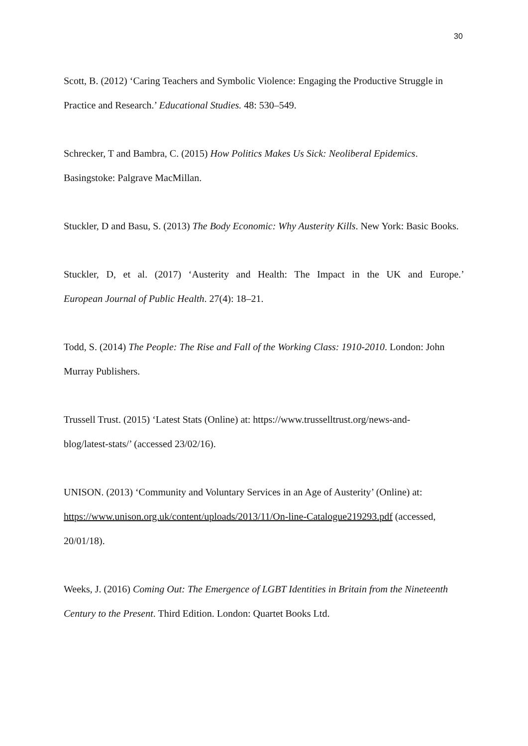30
Scott, B. (2012) ‘Caring Teachers and Symbolic Violence: Engaging the Productive Struggle in Practice and Research.’ Educational Studies. 48: 530–549.
Schrecker, T and Bambra, C. (2015) How Politics Makes Us Sick: Neoliberal Epidemics. Basingstoke: Palgrave MacMillan.
Stuckler, D and Basu, S. (2013) The Body Economic: Why Austerity Kills. New York: Basic Books.
Stuckler, D, et al. (2017) ‘Austerity and Health: The Impact in the UK and Europe.’
European Journal of Public Health. 27(4): 18–21.
Todd, S. (2014) The People: The Rise and Fall of the Working Class: 1910-2010. London: John Murray Publishers.
Trussell Trust. (2015) ‘Latest Stats (Online) at: https://www.trusselltrust.org/news-and-
blog/latest-stats/’ (accessed 23/02/16).
UNISON. (2013) ‘Community and Voluntary Services in an Age of Austerity’ (Online) at: https://www.unison.org.uk/content/uploads/2013/11/On-line-Catalogue219293.pdf (accessed, 20/01/18).
Weeks, J. (2016) Coming Out: The Emergence of LGBT Identities in Britain from the Nineteenth Century to the Present. Third Edition. London: Quartet Books Ltd.